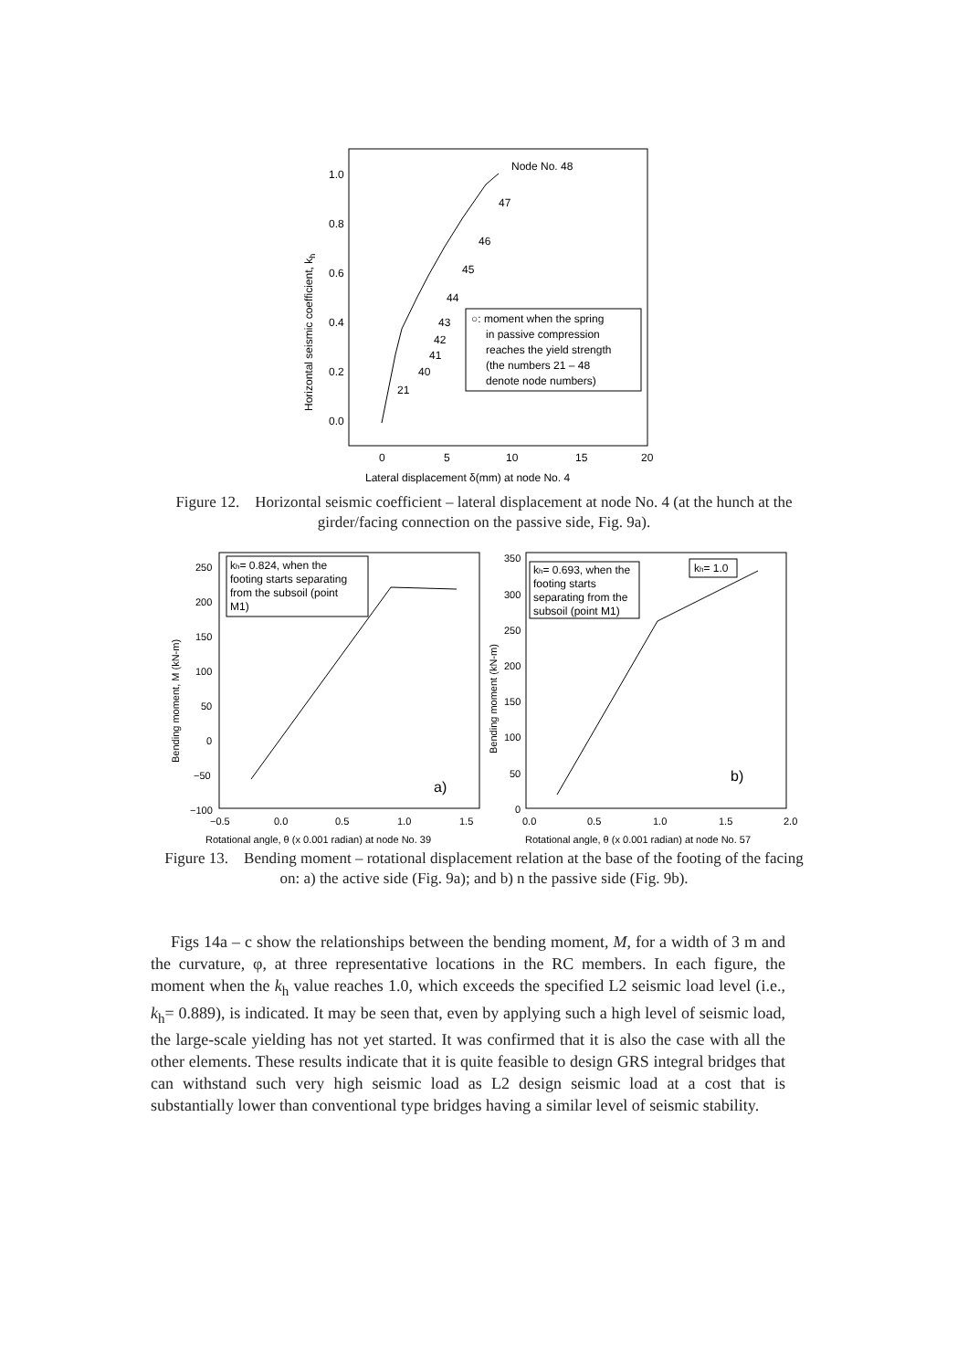1.0
0.8
0.6
0.4
0.2
0.0
0
5
10
15
20
Lateral displacement δ(mm) at node No. 4
Horizontal seismic coefficient, kh
Node No. 48
47
46
45
44
43
42
41
40
21
○: moment when the spring
in passive compression
reaches the yield strength
(the numbers 21 – 48
denote node numbers)
Figure 12. Horizontal seismic coefficient – lateral displacement at node No. 4 (at the hunch at the girder/facing connection on the passive side, Fig. 9a).
250
200
150
100
50
0
−50
−100
−0.5
0.0
0.5
1.0
1.5
Rotational angle, θ (x 0.001 radian) at node No. 39
Bending moment, M (kN-m)
350
300
250
200
150
100
50
0
0.0
0.5
1.0
1.5
2.0
Rotational angle, θ (x 0.001 radian) at node No. 57
Bending moment (kN-m)
kh= 0.824, when the
footing starts separating
from the subsoil (point
M1)
kh= 0.693, when the
footing starts
separating from the
subsoil (point M1)
kh= 1.0
a)
b)
Figure 13. Bending moment – rotational displacement relation at the base of the footing of the facing on: a) the active side (Fig. 9a); and b) n the passive side (Fig. 9b).
Figs 14a – c show the relationships between the bending moment, M, for a width of 3 m and the curvature, φ, at three representative locations in the RC members. In each figure, the moment when the k<sub>h</sub> value reaches 1.0, which exceeds the specified L2 seismic load level (i.e., k<sub>h</sub>= 0.889), is indicated. It may be seen that, even by applying such a high level of seismic load, the large-scale yielding has not yet started. It was confirmed that it is also the case with all the other elements. These results indicate that it is quite feasible to design GRS integral bridges that can withstand such very high seismic load as L2 design seismic load at a cost that is substantially lower than conventional type bridges having a similar level of seismic stability.